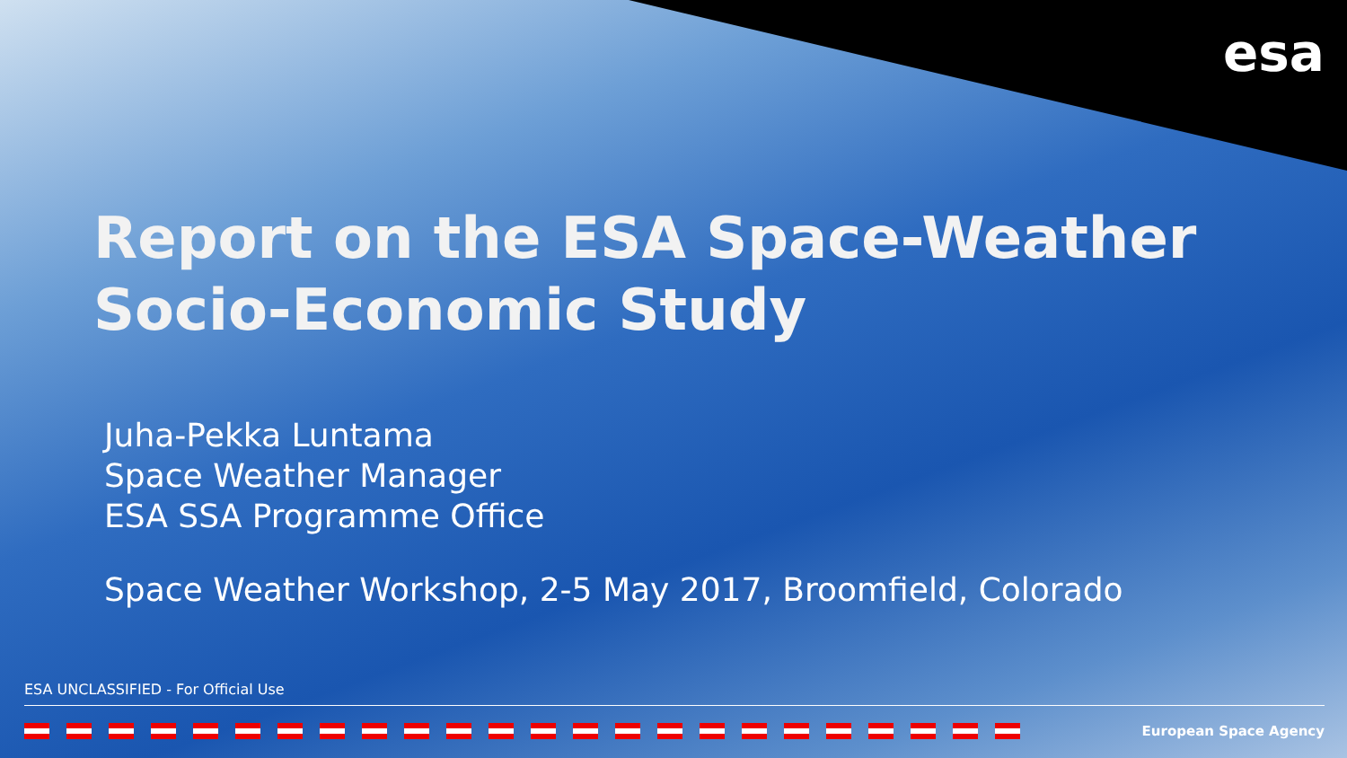esa
Report on the ESA Space-Weather
Socio-Economic Study
Juha-Pekka Luntama
Space Weather Manager
ESA SSA Programme Office
Space Weather Workshop, 2-5 May 2017, Broomfield, Colorado
ESA UNCLASSIFIED - For Official Use
European Space Agency